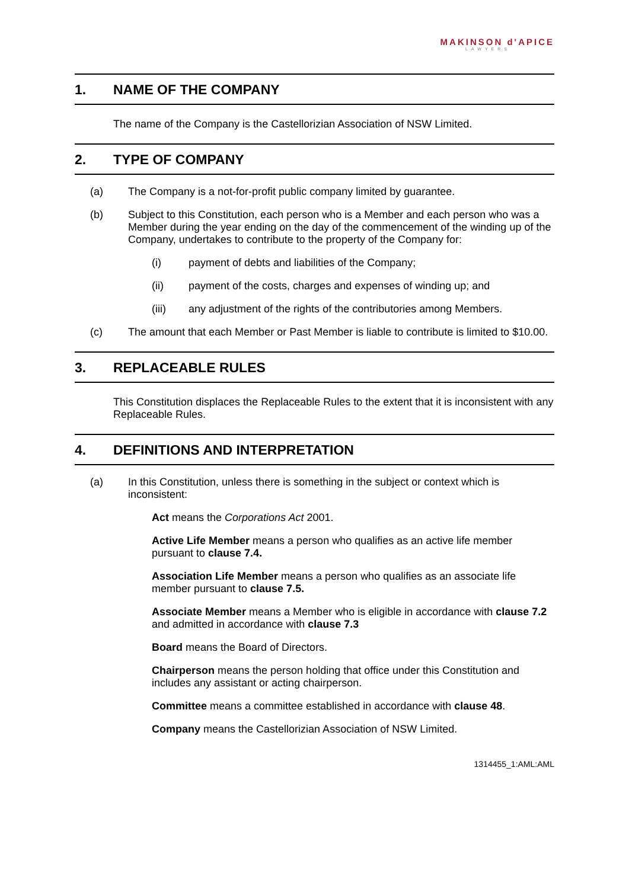MAKINSON d'APICE
LAWYERS
1. NAME OF THE COMPANY
The name of the Company is the Castellorizian Association of NSW Limited.
2. TYPE OF COMPANY
(a) The Company is a not-for-profit public company limited by guarantee.
(b) Subject to this Constitution, each person who is a Member and each person who was a Member during the year ending on the day of the commencement of the winding up of the Company, undertakes to contribute to the property of the Company for:
(i) payment of debts and liabilities of the Company;
(ii) payment of the costs, charges and expenses of winding up; and
(iii) any adjustment of the rights of the contributories among Members.
(c) The amount that each Member or Past Member is liable to contribute is limited to $10.00.
3. REPLACEABLE RULES
This Constitution displaces the Replaceable Rules to the extent that it is inconsistent with any Replaceable Rules.
4. DEFINITIONS AND INTERPRETATION
(a) In this Constitution, unless there is something in the subject or context which is inconsistent:
Act means the Corporations Act 2001.
Active Life Member means a person who qualifies as an active life member pursuant to clause 7.4.
Association Life Member means a person who qualifies as an associate life member pursuant to clause 7.5.
Associate Member means a Member who is eligible in accordance with clause 7.2 and admitted in accordance with clause 7.3
Board means the Board of Directors.
Chairperson means the person holding that office under this Constitution and includes any assistant or acting chairperson.
Committee means a committee established in accordance with clause 48.
Company means the Castellorizian Association of NSW Limited.
1314455_1:AML:AML